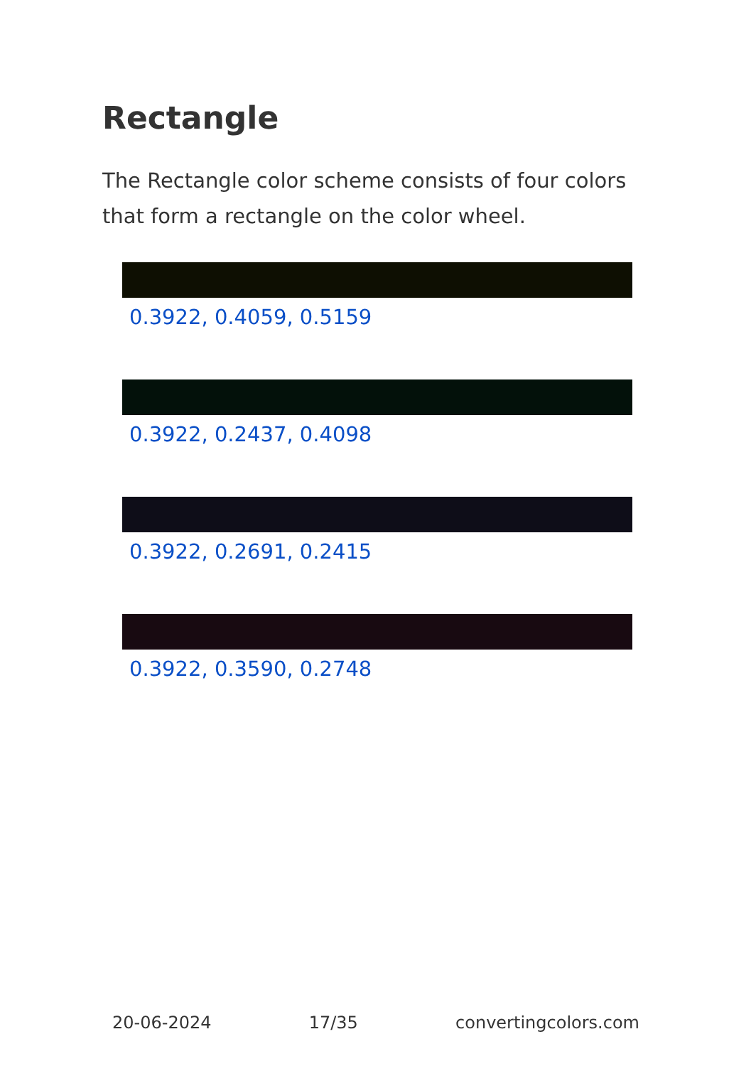Rectangle
The Rectangle color scheme consists of four colors that form a rectangle on the color wheel.
0.3922, 0.4059, 0.5159
0.3922, 0.2437, 0.4098
0.3922, 0.2691, 0.2415
0.3922, 0.3590, 0.2748
20-06-2024 17/35 convertingcolors.com